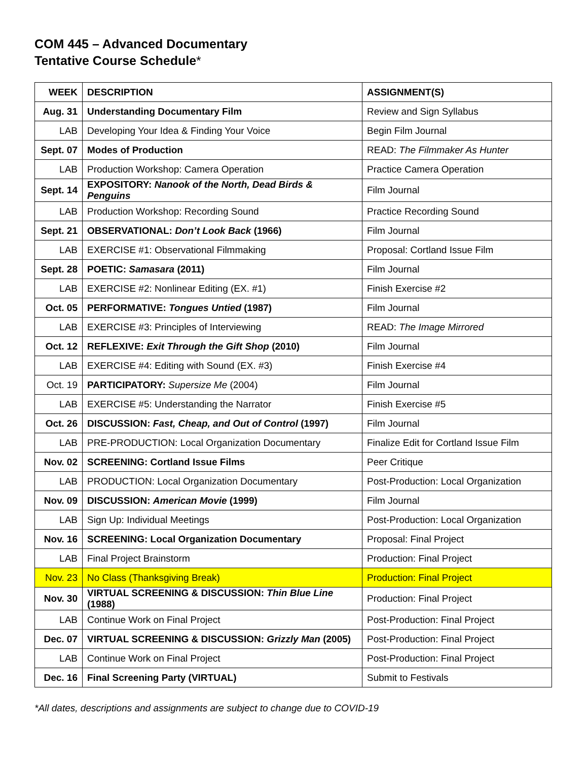COM 445 – Advanced Documentary
Tentative Course Schedule*
| WEEK | DESCRIPTION | ASSIGNMENT(S) |
| --- | --- | --- |
| Aug. 31 | Understanding Documentary Film | Review and Sign Syllabus |
| LAB | Developing Your Idea & Finding Your Voice | Begin Film Journal |
| Sept. 07 | Modes of Production | READ: The Filmmaker As Hunter |
| LAB | Production Workshop: Camera Operation | Practice Camera Operation |
| Sept. 14 | EXPOSITORY: Nanook of the North, Dead Birds & Penguins | Film Journal |
| LAB | Production Workshop: Recording Sound | Practice Recording Sound |
| Sept. 21 | OBSERVATIONAL: Don’t Look Back (1966) | Film Journal |
| LAB | EXERCISE #1: Observational Filmmaking | Proposal: Cortland Issue Film |
| Sept. 28 | POETIC: Samasara (2011) | Film Journal |
| LAB | EXERCISE #2: Nonlinear Editing (EX. #1) | Finish Exercise #2 |
| Oct. 05 | PERFORMATIVE: Tongues Untied (1987) | Film Journal |
| LAB | EXERCISE #3: Principles of Interviewing | READ: The Image Mirrored |
| Oct. 12 | REFLEXIVE: Exit Through the Gift Shop (2010) | Film Journal |
| LAB | EXERCISE #4: Editing with Sound (EX. #3) | Finish Exercise #4 |
| Oct. 19 | PARTICIPATORY: Supersize Me (2004) | Film Journal |
| LAB | EXERCISE #5: Understanding the Narrator | Finish Exercise #5 |
| Oct. 26 | DISCUSSION: Fast, Cheap, and Out of Control (1997) | Film Journal |
| LAB | PRE-PRODUCTION: Local Organization Documentary | Finalize Edit for Cortland Issue Film |
| Nov. 02 | SCREENING: Cortland Issue Films | Peer Critique |
| LAB | PRODUCTION: Local Organization Documentary | Post-Production: Local Organization |
| Nov. 09 | DISCUSSION: American Movie (1999) | Film Journal |
| LAB | Sign Up: Individual Meetings | Post-Production: Local Organization |
| Nov. 16 | SCREENING: Local Organization Documentary | Proposal: Final Project |
| LAB | Final Project Brainstorm | Production: Final Project |
| Nov. 23 | No Class (Thanksgiving Break) | Production: Final Project |
| Nov. 30 | VIRTUAL SCREENING & DISCUSSION: Thin Blue Line (1988) | Production: Final Project |
| LAB | Continue Work on Final Project | Post-Production: Final Project |
| Dec. 07 | VIRTUAL SCREENING & DISCUSSION: Grizzly Man (2005) | Post-Production: Final Project |
| LAB | Continue Work on Final Project | Post-Production: Final Project |
| Dec. 16 | Final Screening Party (VIRTUAL) | Submit to Festivals |
*All dates, descriptions and assignments are subject to change due to COVID-19